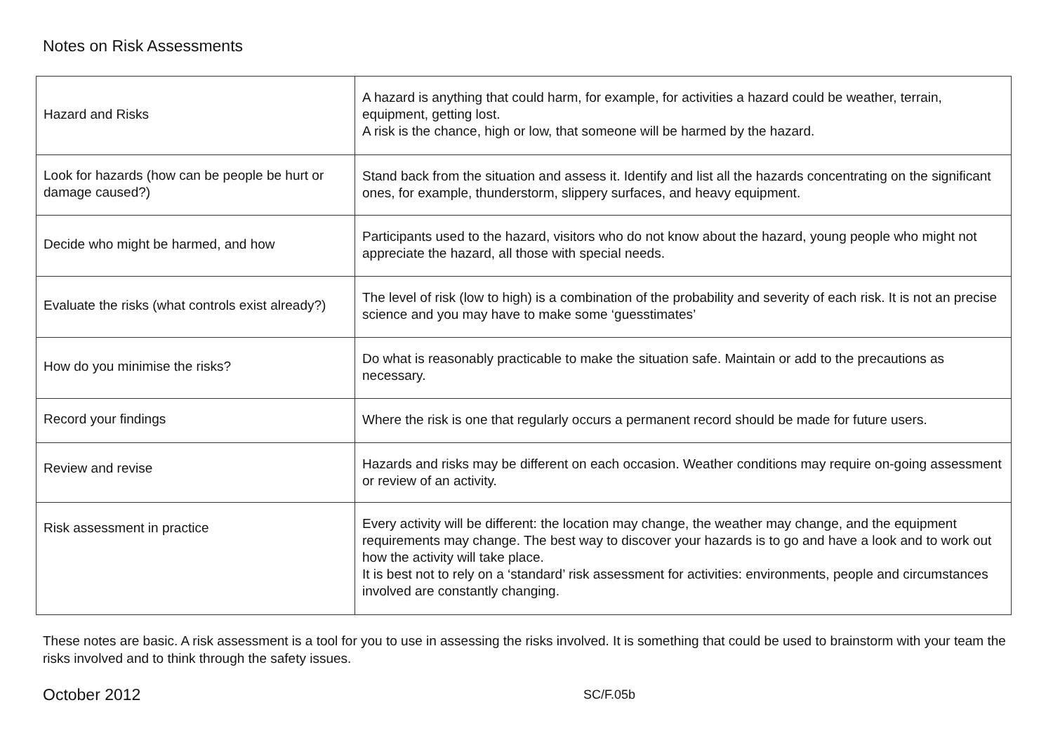Notes on Risk Assessments
| Hazard and Risks | A hazard is anything that could harm, for example, for activities a hazard could be weather, terrain, equipment, getting lost. A risk is the chance, high or low, that someone will be harmed by the hazard. |
| Look for hazards (how can be people be hurt or damage caused?) | Stand back from the situation and assess it. Identify and list all the hazards concentrating on the significant ones, for example, thunderstorm, slippery surfaces, and heavy equipment. |
| Decide who might be harmed, and how | Participants used to the hazard, visitors who do not know about the hazard, young people who might not appreciate the hazard, all those with special needs. |
| Evaluate the risks (what controls exist already?) | The level of risk (low to high) is a combination of the probability and severity of each risk. It is not an precise science and you may have to make some ‘guesstimates’ |
| How do you minimise the risks? | Do what is reasonably practicable to make the situation safe. Maintain or add to the precautions as necessary. |
| Record your findings | Where the risk is one that regularly occurs a permanent record should be made for future users. |
| Review and revise | Hazards and risks may be different on each occasion. Weather conditions may require on-going assessment or review of an activity. |
| Risk assessment in practice | Every activity will be different: the location may change, the weather may change, and the equipment requirements may change. The best way to discover your hazards is to go and have a look and to work out how the activity will take place. It is best not to rely on a ‘standard’ risk assessment for activities: environments, people and circumstances involved are constantly changing. |
These notes are basic. A risk assessment is a tool for you to use in assessing the risks involved. It is something that could be used to brainstorm with your team the risks involved and to think through the safety issues.
October 2012 SC/F.05b